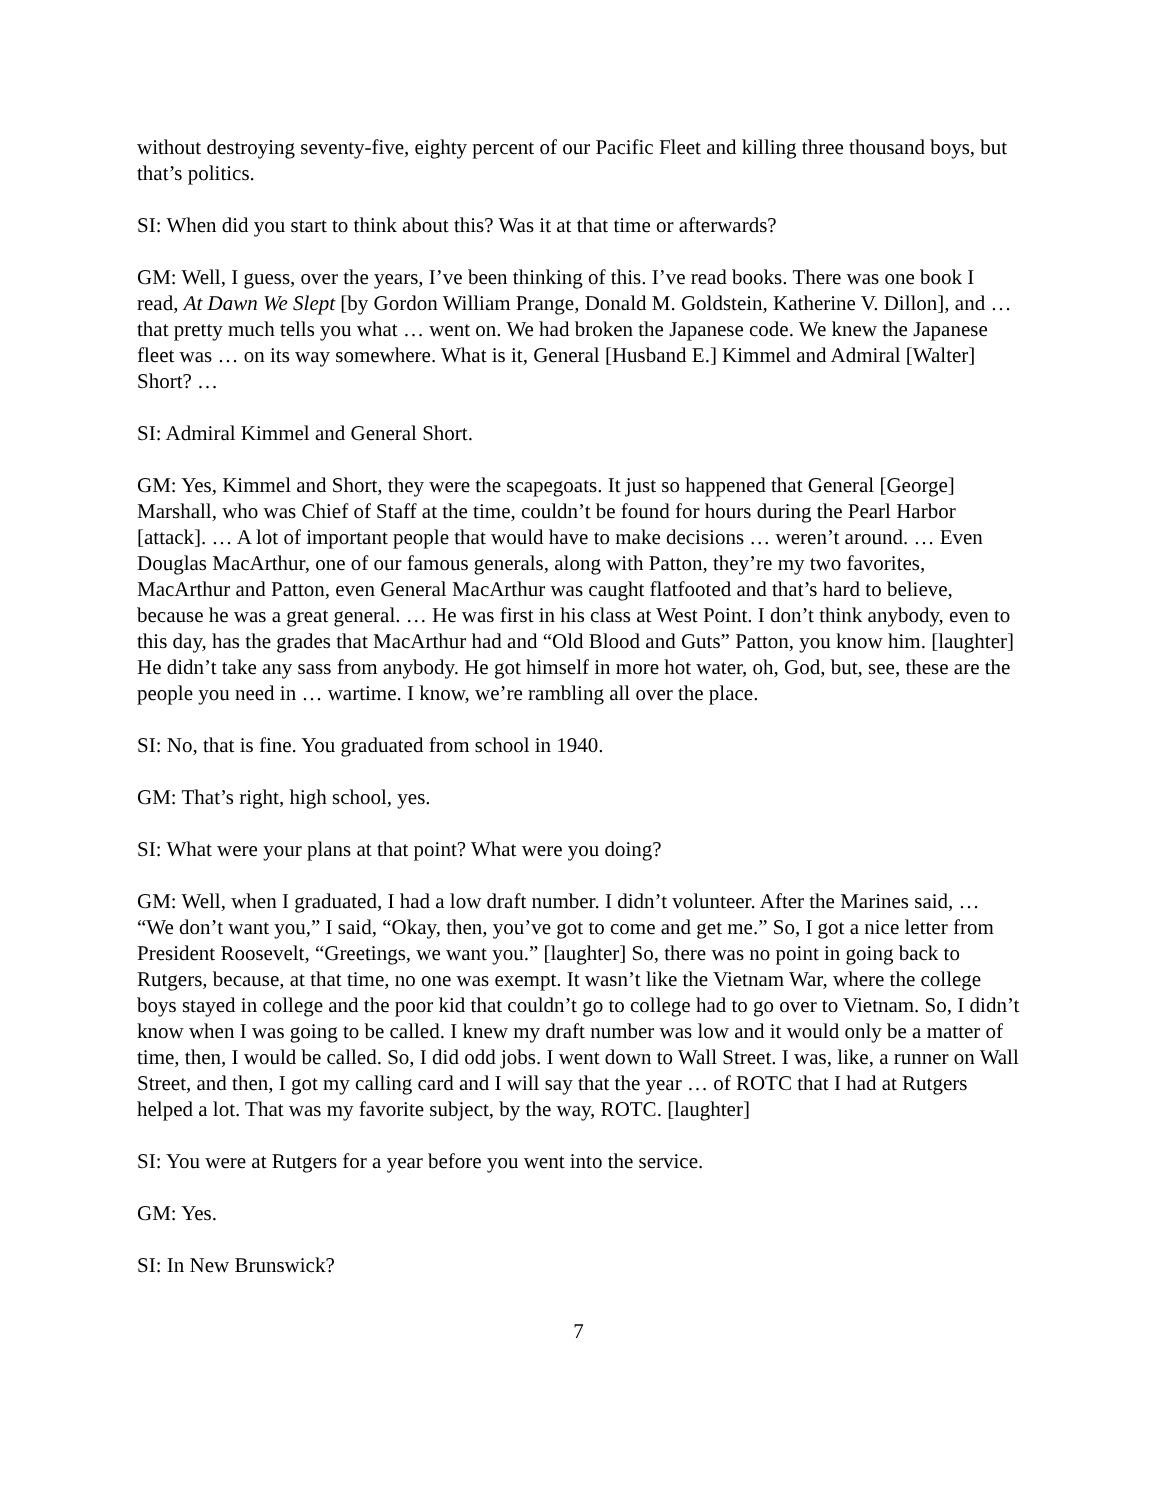without destroying seventy-five, eighty percent of our Pacific Fleet and killing three thousand boys, but that’s politics.
SI: When did you start to think about this? Was it at that time or afterwards?
GM: Well, I guess, over the years, I’ve been thinking of this. I’ve read books. There was one book I read, At Dawn We Slept [by Gordon William Prange, Donald M. Goldstein, Katherine V. Dillon], and … that pretty much tells you what … went on. We had broken the Japanese code. We knew the Japanese fleet was … on its way somewhere. What is it, General [Husband E.] Kimmel and Admiral [Walter] Short? …
SI: Admiral Kimmel and General Short.
GM: Yes, Kimmel and Short, they were the scapegoats. It just so happened that General [George] Marshall, who was Chief of Staff at the time, couldn’t be found for hours during the Pearl Harbor [attack]. … A lot of important people that would have to make decisions … weren’t around. … Even Douglas MacArthur, one of our famous generals, along with Patton, they’re my two favorites, MacArthur and Patton, even General MacArthur was caught flatfooted and that’s hard to believe, because he was a great general. … He was first in his class at West Point. I don’t think anybody, even to this day, has the grades that MacArthur had and “Old Blood and Guts” Patton, you know him. [laughter] He didn’t take any sass from anybody. He got himself in more hot water, oh, God, but, see, these are the people you need in … wartime. I know, we’re rambling all over the place.
SI: No, that is fine. You graduated from school in 1940.
GM: That’s right, high school, yes.
SI: What were your plans at that point? What were you doing?
GM: Well, when I graduated, I had a low draft number. I didn’t volunteer. After the Marines said, … “We don’t want you,” I said, “Okay, then, you’ve got to come and get me.” So, I got a nice letter from President Roosevelt, “Greetings, we want you.” [laughter] So, there was no point in going back to Rutgers, because, at that time, no one was exempt. It wasn’t like the Vietnam War, where the college boys stayed in college and the poor kid that couldn’t go to college had to go over to Vietnam. So, I didn’t know when I was going to be called. I knew my draft number was low and it would only be a matter of time, then, I would be called. So, I did odd jobs. I went down to Wall Street. I was, like, a runner on Wall Street, and then, I got my calling card and I will say that the year … of ROTC that I had at Rutgers helped a lot. That was my favorite subject, by the way, ROTC. [laughter]
SI: You were at Rutgers for a year before you went into the service.
GM: Yes.
SI: In New Brunswick?
7